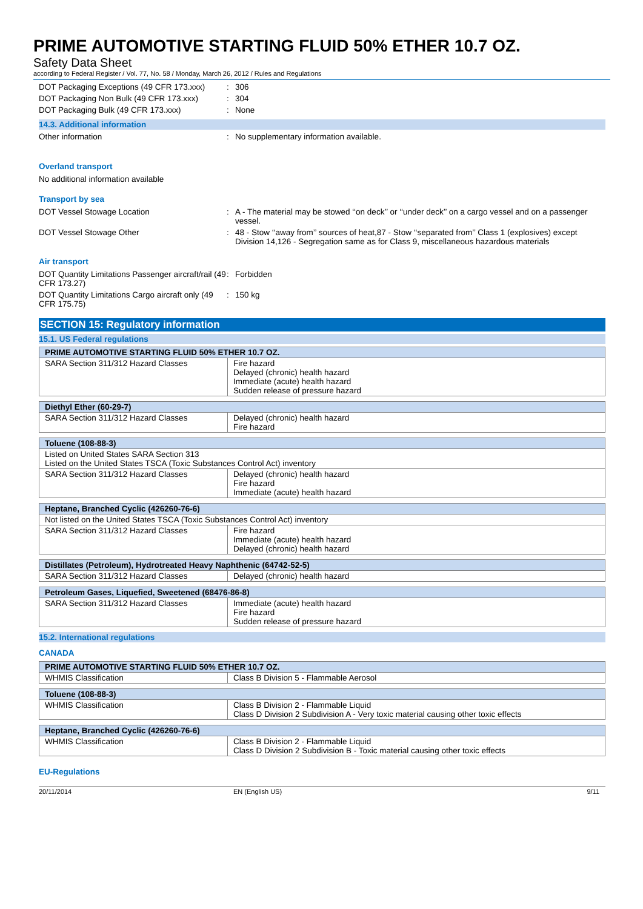PRIME AUTOMOTIVE STARTING FLUID 50% ETHER 10.7 OZ.
Safety Data Sheet
according to Federal Register / Vol. 77, No. 58 / Monday, March 26, 2012 / Rules and Regulations
DOT Packaging Exceptions (49 CFR 173.xxx)
: 306
DOT Packaging Non Bulk (49 CFR 173.xxx)
: 304
DOT Packaging Bulk (49 CFR 173.xxx) : None
14.3. Additional information
Other information : No supplementary information available.
Overland transport
No additional information available
Transport by sea
DOT Vessel Stowage Location : A - The material may be stowed ‘‘on deck’’ or ‘‘under deck’’ on a cargo vessel and on a passenger vessel.
DOT Vessel Stowage Other : 48 - Stow ‘‘away from’’ sources of heat,87 - Stow ‘‘separated from’’ Class 1 (explosives) except Division 14,126 - Segregation same as for Class 9, miscellaneous hazardous materials
Air transport
DOT Quantity Limitations Passenger aircraft/rail (49 CFR 173.27)
: Forbidden
DOT Quantity Limitations Cargo aircraft only (49 CFR 175.75)
: 150 kg
SECTION 15: Regulatory information
15.1. US Federal regulations
| PRIME AUTOMOTIVE STARTING FLUID 50% ETHER 10.7 OZ. | |
| --- | --- |
| SARA Section 311/312 Hazard Classes | Fire hazard Delayed (chronic) health hazard Immediate (acute) health hazard Sudden release of pressure hazard |
| Diethyl Ether (60-29-7) | |
| --- | --- |
| SARA Section 311/312 Hazard Classes | Delayed (chronic) health hazard Fire hazard |
| Toluene (108-88-3) | |
| --- | --- |
| Listed on United States SARA Section 313 Listed on the United States TSCA (Toxic Substances Control Act) inventory | |
| SARA Section 311/312 Hazard Classes | Delayed (chronic) health hazard Fire hazard Immediate (acute) health hazard |
| Heptane, Branched Cyclic (426260-76-6) | |
| --- | --- |
| Not listed on the United States TSCA (Toxic Substances Control Act) inventory | |
| SARA Section 311/312 Hazard Classes | Fire hazard Immediate (acute) health hazard Delayed (chronic) health hazard |
| Distillates (Petroleum), Hydrotreated Heavy Naphthenic (64742-52-5) | |
| --- | --- |
| SARA Section 311/312 Hazard Classes | Delayed (chronic) health hazard |
| Petroleum Gases, Liquefied, Sweetened (68476-86-8) | |
| --- | --- |
| SARA Section 311/312 Hazard Classes | Immediate (acute) health hazard Fire hazard Sudden release of pressure hazard |
15.2. International regulations
CANADA
| PRIME AUTOMOTIVE STARTING FLUID 50% ETHER 10.7 OZ. | |
| --- | --- |
| WHMIS Classification | Class B Division 5 - Flammable Aerosol |
| Toluene (108-88-3) | |
| --- | --- |
| WHMIS Classification | Class B Division 2 - Flammable Liquid Class D Division 2 Subdivision A - Very toxic material causing other toxic effects |
| Heptane, Branched Cyclic (426260-76-6) | |
| --- | --- |
| WHMIS Classification | Class B Division 2 - Flammable Liquid Class D Division 2 Subdivision B - Toxic material causing other toxic effects |
EU-Regulations
20/11/2014 EN (English US) 9/11